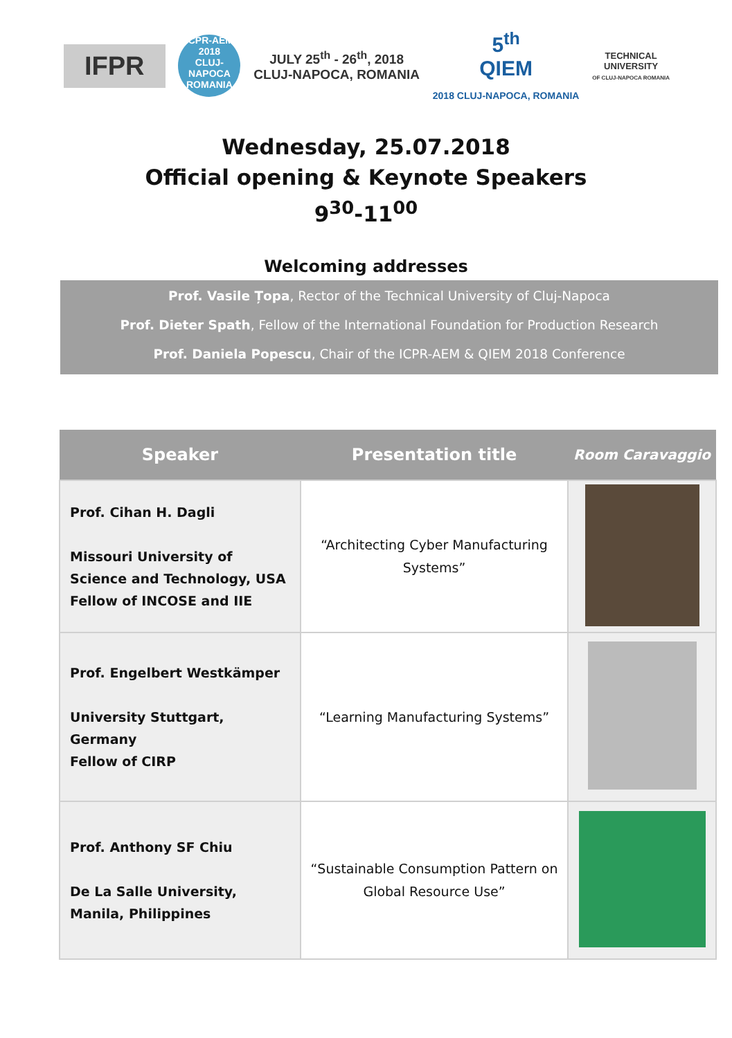IFPR
ICPR-AEM
2018
CLUJ-NAPOCA ROMANIA
JULY 25<sup>th</sup> - 26<sup>th</sup>, 2018
CLUJ-NAPOCA, ROMANIA
5<sup>th</sup>
QIEM
2018 CLUJ-NAPOCA, ROMANIA
TECHNICAL
UNIVERSITY
OF CLUJ-NAPOCA ROMANIA
Wednesday, 25.07.2018
Official opening & Keynote Speakers
9<sup>30</sup>-11<sup>00</sup>
Welcoming addresses
Prof. Vasile Țopa, Rector of the Technical University of Cluj-Napoca
Prof. Dieter Spath, Fellow of the International Foundation for Production Research
Prof. Daniela Popescu, Chair of the ICPR-AEM & QIEM 2018 Conference
| Speaker | Presentation title | Room Caravaggio |
| --- | --- | --- |
| Prof. Cihan H. Dagli Missouri University of Science and Technology, USA Fellow of INCOSE and IIE | “Architecting Cyber Manufacturing Systems” | |
| Prof. Engelbert Westkämper University Stuttgart, Germany Fellow of CIRP | “Learning Manufacturing Systems” | |
| Prof. Anthony SF Chiu De La Salle University, Manila, Philippines | “Sustainable Consumption Pattern on Global Resource Use” | |